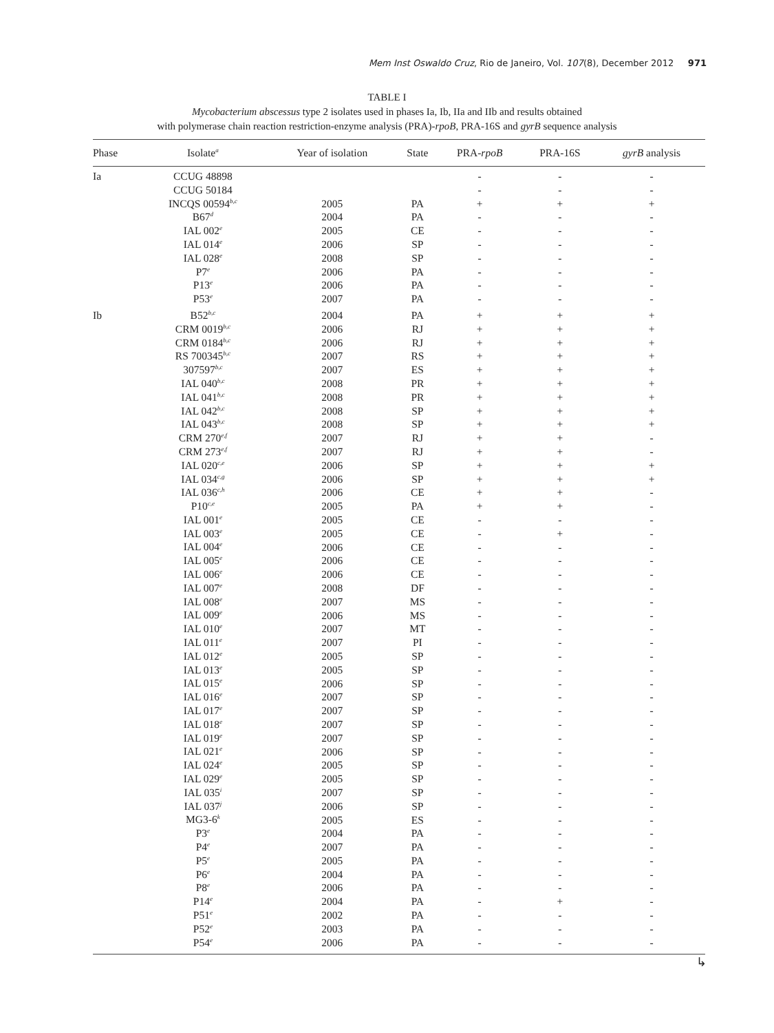Mem Inst Oswaldo Cruz, Rio de Janeiro, Vol. 107(8), December 2012 971
TABLE I
Mycobacterium abscessus type 2 isolates used in phases Ia, Ib, IIa and IIb and results obtained
with polymerase chain reaction restriction-enzyme analysis (PRA)-rpoB, PRA-16S and gyrB sequence analysis
| Phase | Isolate<sup>a</sup> | Year of isolation | State | PRA- rpoB | PRA-16S | gyrB analysis |
| --- | --- | --- | --- | --- | --- | --- |
| Ia | CCUG 48898 | | | - | - | - |
| | CCUG 50184 | | | - | - | - |
| | INCQS 00594<sup>b,c</sup> | 2005 | PA | + | + | + |
| | B67<sup>d</sup> | 2004 | PA | - | - | - |
| | IAL 002<sup>e</sup> | 2005 | CE | - | - | - |
| | IAL 014<sup>e</sup> | 2006 | SP | - | - | - |
| | IAL 028<sup>e</sup> | 2008 | SP | - | - | - |
| | P7<sup>e</sup> | 2006 | PA | - | - | - |
| | P13<sup>e</sup> | 2006 | PA | - | - | - |
| | P53<sup>e</sup> | 2007 | PA | - | - | - |
| Ib | B52<sup>b,c</sup> | 2004 | PA | + | + | + |
| | CRM 0019<sup>b,c</sup> | 2006 | RJ | + | + | + |
| | CRM 0184<sup>b,c</sup> | 2006 | RJ | + | + | + |
| | RS 700345<sup>b,c</sup> | 2007 | RS | + | + | + |
| | 307597<sup>b,c</sup> | 2007 | ES | + | + | + |
| | IAL 040<sup>b,c</sup> | 2008 | PR | + | + | + |
| | IAL 041<sup>b,c</sup> | 2008 | PR | + | + | + |
| | IAL 042<sup>b,c</sup> | 2008 | SP | + | + | + |
| | IAL 043<sup>b,c</sup> | 2008 | SP | + | + | + |
| | CRM 270<sup>e,f</sup> | 2007 | RJ | + | + | - |
| | CRM 273<sup>e,f</sup> | 2007 | RJ | + | + | - |
| | IAL 020<sup>c,e</sup> | 2006 | SP | + | + | + |
| | IAL 034<sup>c,g</sup> | 2006 | SP | + | + | + |
| | IAL 036<sup>c,h</sup> | 2006 | CE | + | + | - |
| | P10<sup>c,e</sup> | 2005 | PA | + | + | - |
| | IAL 001<sup>e</sup> | 2005 | CE | - | - | - |
| | IAL 003<sup>e</sup> | 2005 | CE | - | + | - |
| | IAL 004<sup>e</sup> | 2006 | CE | - | - | - |
| | IAL 005<sup>e</sup> | 2006 | CE | - | - | - |
| | IAL 006<sup>e</sup> | 2006 | CE | - | - | - |
| | IAL 007<sup>e</sup> | 2008 | DF | - | - | - |
| | IAL 008<sup>e</sup> | 2007 | MS | - | - | - |
| | IAL 009<sup>e</sup> | 2006 | MS | - | - | - |
| | IAL 010<sup>e</sup> | 2007 | MT | - | - | - |
| | IAL 011<sup>e</sup> | 2007 | PI | - | - | - |
| | IAL 012<sup>e</sup> | 2005 | SP | - | - | - |
| | IAL 013<sup>e</sup> | 2005 | SP | - | - | - |
| | IAL 015<sup>e</sup> | 2006 | SP | - | - | - |
| | IAL 016<sup>e</sup> | 2007 | SP | - | - | - |
| | IAL 017<sup>e</sup> | 2007 | SP | - | - | - |
| | IAL 018<sup>e</sup> | 2007 | SP | - | - | - |
| | IAL 019<sup>e</sup> | 2007 | SP | - | - | - |
| | IAL 021<sup>e</sup> | 2006 | SP | - | - | - |
| | IAL 024<sup>e</sup> | 2005 | SP | - | - | - |
| | IAL 029<sup>e</sup> | 2005 | SP | - | - | - |
| | IAL 035<sup>i</sup> | 2007 | SP | - | - | - |
| | IAL 037<sup>j</sup> | 2006 | SP | - | - | - |
| | MG3-6<sup>k</sup> | 2005 | ES | - | - | - |
| | P3<sup>e</sup> | 2004 | PA | - | - | - |
| | P4<sup>e</sup> | 2007 | PA | - | - | - |
| | P5<sup>e</sup> | 2005 | PA | - | - | - |
| | P6<sup>e</sup> | 2004 | PA | - | - | - |
| | P8<sup>e</sup> | 2006 | PA | - | - | - |
| | P14<sup>e</sup> | 2004 | PA | - | + | - |
| | P51<sup>e</sup> | 2002 | PA | - | - | - |
| | P52<sup>e</sup> | 2003 | PA | - | - | - |
| | P54<sup>e</sup> | 2006 | PA | - | - | - |
↳